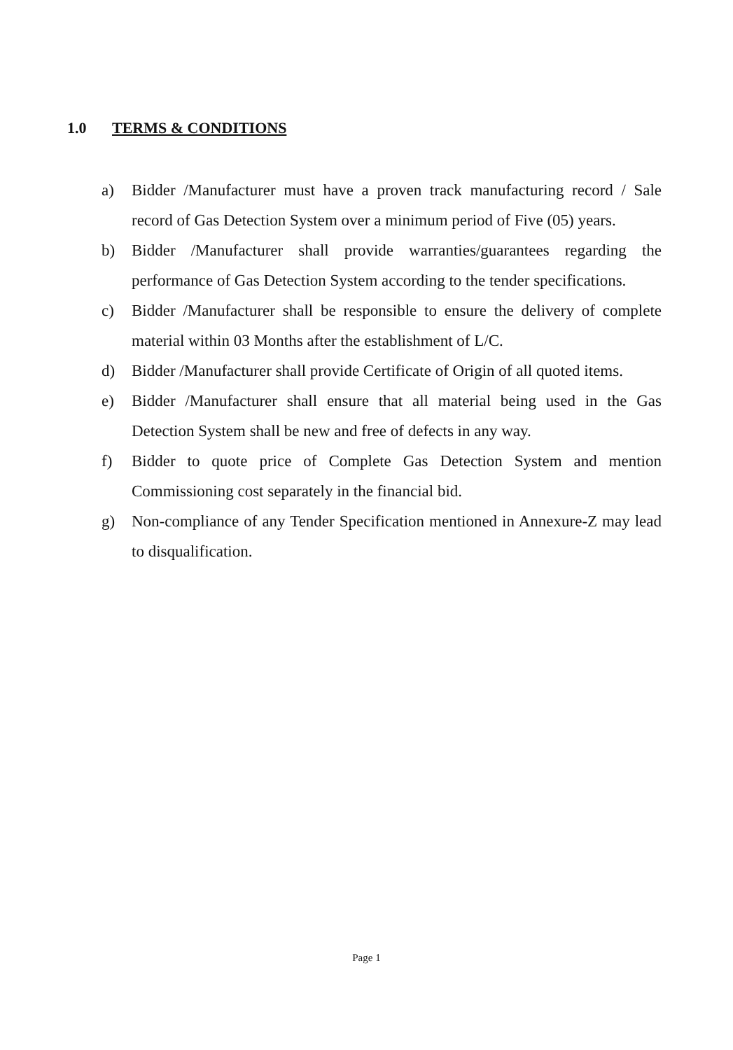1.0 TERMS & CONDITIONS
a) Bidder /Manufacturer must have a proven track manufacturing record / Sale record of Gas Detection System over a minimum period of Five (05) years.
b) Bidder /Manufacturer shall provide warranties/guarantees regarding the performance of Gas Detection System according to the tender specifications.
c) Bidder /Manufacturer shall be responsible to ensure the delivery of complete material within 03 Months after the establishment of L/C.
d) Bidder /Manufacturer shall provide Certificate of Origin of all quoted items.
e) Bidder /Manufacturer shall ensure that all material being used in the Gas Detection System shall be new and free of defects in any way.
f) Bidder to quote price of Complete Gas Detection System and mention Commissioning cost separately in the financial bid.
g) Non-compliance of any Tender Specification mentioned in Annexure-Z may lead to disqualification.
Page 1